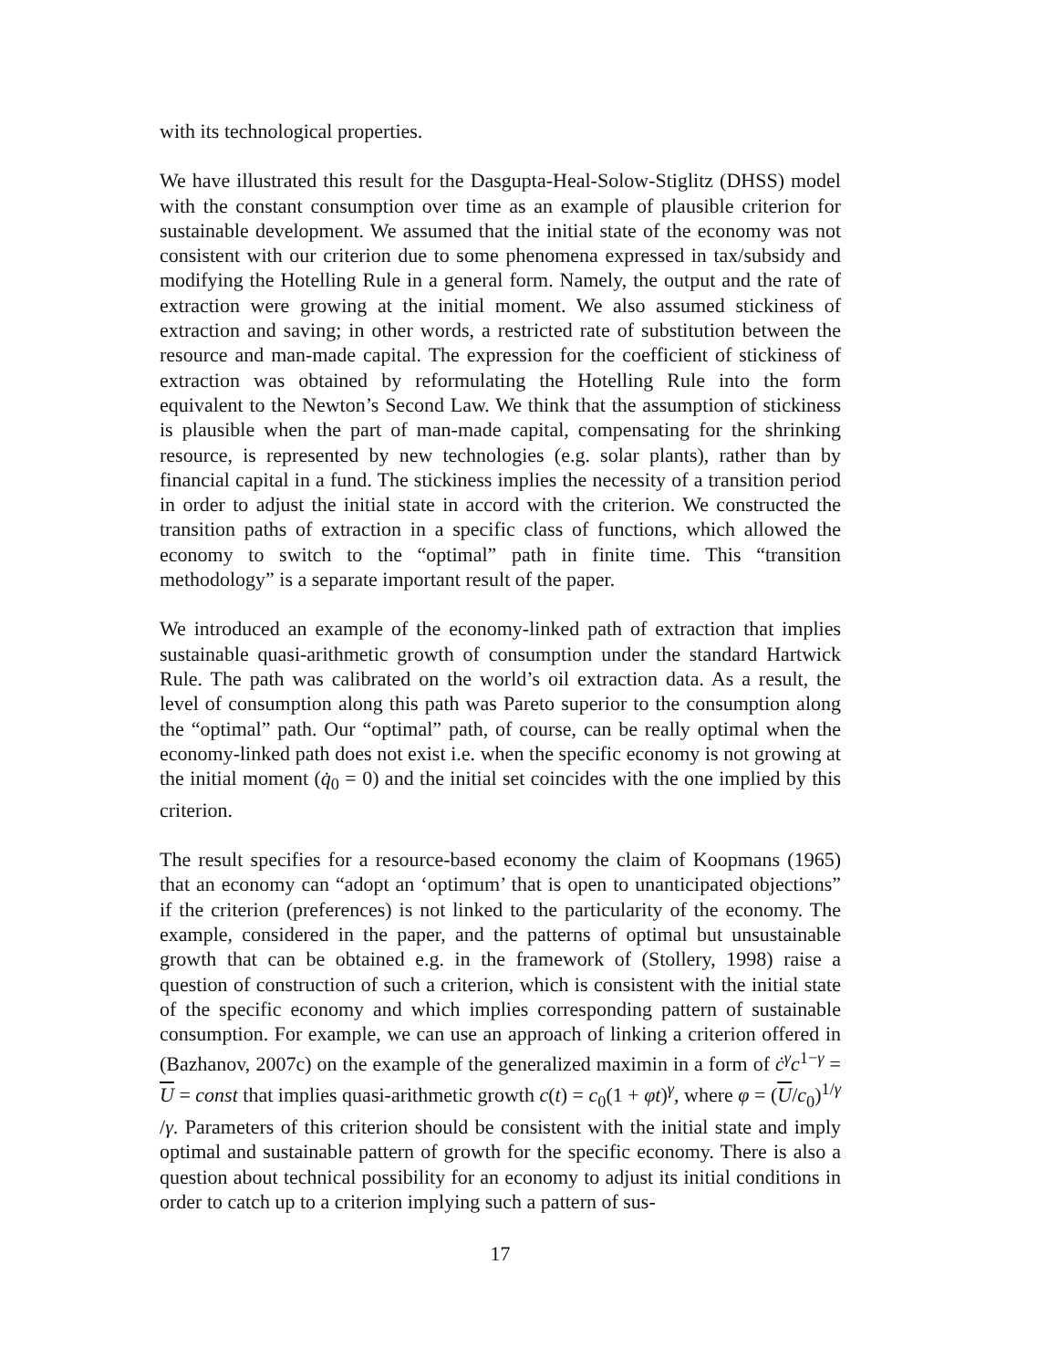with its technological properties.
We have illustrated this result for the Dasgupta-Heal-Solow-Stiglitz (DHSS) model with the constant consumption over time as an example of plausible criterion for sustainable development. We assumed that the initial state of the economy was not consistent with our criterion due to some phenomena expressed in tax/subsidy and modifying the Hotelling Rule in a general form. Namely, the output and the rate of extraction were growing at the initial moment. We also assumed stickiness of extraction and saving; in other words, a restricted rate of substitution between the resource and man-made capital. The expression for the coefficient of stickiness of extraction was obtained by reformulating the Hotelling Rule into the form equivalent to the Newton’s Second Law. We think that the assumption of stickiness is plausible when the part of man-made capital, compensating for the shrinking resource, is represented by new technologies (e.g. solar plants), rather than by financial capital in a fund. The stickiness implies the necessity of a transition period in order to adjust the initial state in accord with the criterion. We constructed the transition paths of extraction in a specific class of functions, which allowed the economy to switch to the “optimal” path in finite time. This “transition methodology” is a separate important result of the paper.
We introduced an example of the economy-linked path of extraction that implies sustainable quasi-arithmetic growth of consumption under the standard Hartwick Rule. The path was calibrated on the world’s oil extraction data. As a result, the level of consumption along this path was Pareto superior to the consumption along the “optimal” path. Our “optimal” path, of course, can be really optimal when the economy-linked path does not exist i.e. when the specific economy is not growing at the initial moment (q̇<sub>0</sub> = 0) and the initial set coincides with the one implied by this criterion.
The result specifies for a resource-based economy the claim of Koopmans (1965) that an economy can “adopt an ‘optimum’ that is open to unanticipated objections” if the criterion (preferences) is not linked to the particularity of the economy. The example, considered in the paper, and the patterns of optimal but unsustainable growth that can be obtained e.g. in the framework of (Stollery, 1998) raise a question of construction of such a criterion, which is consistent with the initial state of the specific economy and which implies corresponding pattern of sustainable consumption. For example, we can use an approach of linking a criterion offered in (Bazhanov, 2007c) on the example of the generalized maximin in a form of ċ<sup>γ</sup>c<sup>1−γ</sup> = U = const that implies quasi-arithmetic growth c(t) = c<sub>0</sub>(1 + φt)<sup>γ</sup>, where φ = (U/c<sub>0</sub>)<sup>1/γ</sup> /γ. Parameters of this criterion should be consistent with the initial state and imply optimal and sustainable pattern of growth for the specific economy. There is also a question about technical possibility for an economy to adjust its initial conditions in order to catch up to a criterion implying such a pattern of sus-
17